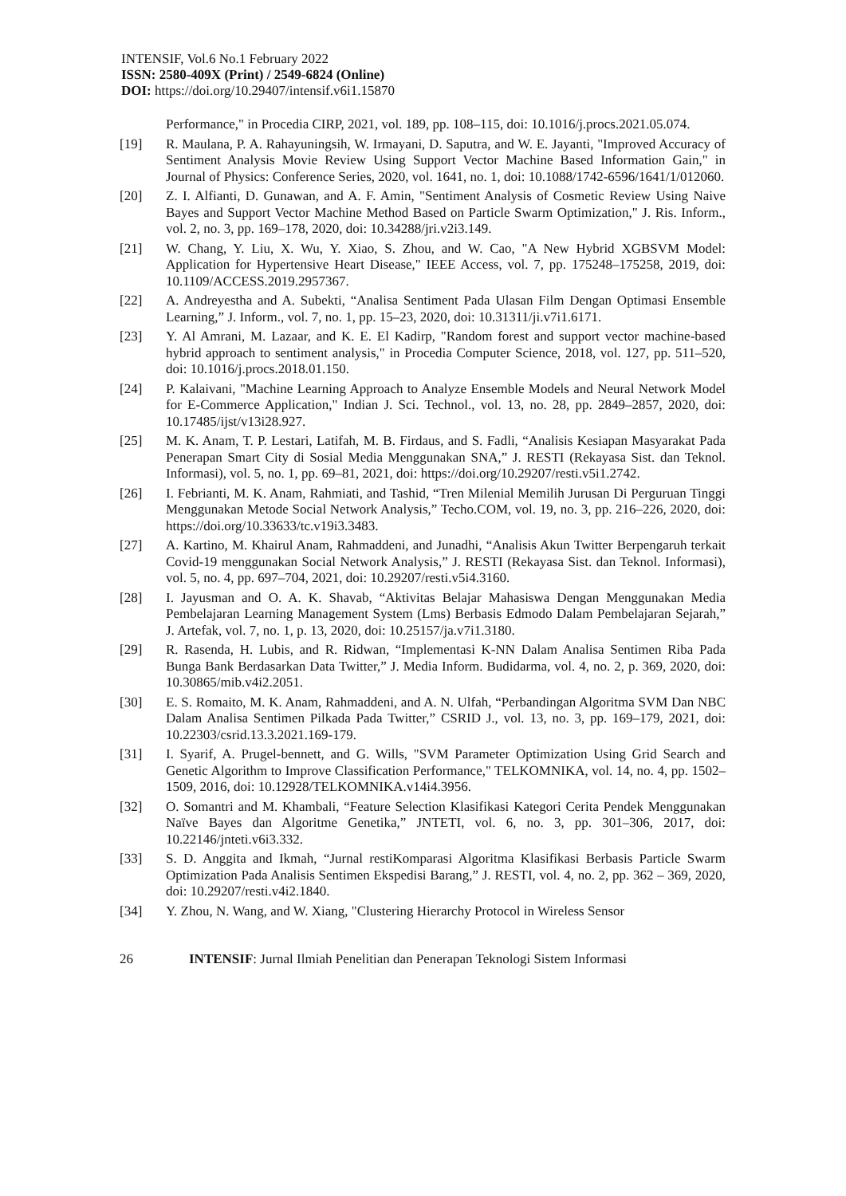INTENSIF, Vol.6 No.1 February 2022
ISSN: 2580-409X (Print) / 2549-6824 (Online)
DOI: https://doi.org/10.29407/intensif.v6i1.15870
Performance," in Procedia CIRP, 2021, vol. 189, pp. 108–115, doi: 10.1016/j.procs.2021.05.074.
[19] R. Maulana, P. A. Rahayuningsih, W. Irmayani, D. Saputra, and W. E. Jayanti, "Improved Accuracy of Sentiment Analysis Movie Review Using Support Vector Machine Based Information Gain," in Journal of Physics: Conference Series, 2020, vol. 1641, no. 1, doi: 10.1088/1742-6596/1641/1/012060.
[20] Z. I. Alfianti, D. Gunawan, and A. F. Amin, "Sentiment Analysis of Cosmetic Review Using Naive Bayes and Support Vector Machine Method Based on Particle Swarm Optimization," J. Ris. Inform., vol. 2, no. 3, pp. 169–178, 2020, doi: 10.34288/jri.v2i3.149.
[21] W. Chang, Y. Liu, X. Wu, Y. Xiao, S. Zhou, and W. Cao, "A New Hybrid XGBSVM Model: Application for Hypertensive Heart Disease," IEEE Access, vol. 7, pp. 175248–175258, 2019, doi: 10.1109/ACCESS.2019.2957367.
[22] A. Andreyestha and A. Subekti, “Analisa Sentiment Pada Ulasan Film Dengan Optimasi Ensemble Learning,” J. Inform., vol. 7, no. 1, pp. 15–23, 2020, doi: 10.31311/ji.v7i1.6171.
[23] Y. Al Amrani, M. Lazaar, and K. E. El Kadirp, "Random forest and support vector machine-based hybrid approach to sentiment analysis," in Procedia Computer Science, 2018, vol. 127, pp. 511–520, doi: 10.1016/j.procs.2018.01.150.
[24] P. Kalaivani, "Machine Learning Approach to Analyze Ensemble Models and Neural Network Model for E-Commerce Application," Indian J. Sci. Technol., vol. 13, no. 28, pp. 2849–2857, 2020, doi: 10.17485/ijst/v13i28.927.
[25] M. K. Anam, T. P. Lestari, Latifah, M. B. Firdaus, and S. Fadli, “Analisis Kesiapan Masyarakat Pada Penerapan Smart City di Sosial Media Menggunakan SNA,” J. RESTI (Rekayasa Sist. dan Teknol. Informasi), vol. 5, no. 1, pp. 69–81, 2021, doi: https://doi.org/10.29207/resti.v5i1.2742.
[26] I. Febrianti, M. K. Anam, Rahmiati, and Tashid, “Tren Milenial Memilih Jurusan Di Perguruan Tinggi Menggunakan Metode Social Network Analysis,” Techo.COM, vol. 19, no. 3, pp. 216–226, 2020, doi: https://doi.org/10.33633/tc.v19i3.3483.
[27] A. Kartino, M. Khairul Anam, Rahmaddeni, and Junadhi, “Analisis Akun Twitter Berpengaruh terkait Covid-19 menggunakan Social Network Analysis,” J. RESTI (Rekayasa Sist. dan Teknol. Informasi), vol. 5, no. 4, pp. 697–704, 2021, doi: 10.29207/resti.v5i4.3160.
[28] I. Jayusman and O. A. K. Shavab, “Aktivitas Belajar Mahasiswa Dengan Menggunakan Media Pembelajaran Learning Management System (Lms) Berbasis Edmodo Dalam Pembelajaran Sejarah,” J. Artefak, vol. 7, no. 1, p. 13, 2020, doi: 10.25157/ja.v7i1.3180.
[29] R. Rasenda, H. Lubis, and R. Ridwan, “Implementasi K-NN Dalam Analisa Sentimen Riba Pada Bunga Bank Berdasarkan Data Twitter,” J. Media Inform. Budidarma, vol. 4, no. 2, p. 369, 2020, doi: 10.30865/mib.v4i2.2051.
[30] E. S. Romaito, M. K. Anam, Rahmaddeni, and A. N. Ulfah, “Perbandingan Algoritma SVM Dan NBC Dalam Analisa Sentimen Pilkada Pada Twitter,” CSRID J., vol. 13, no. 3, pp. 169–179, 2021, doi: 10.22303/csrid.13.3.2021.169-179.
[31] I. Syarif, A. Prugel-bennett, and G. Wills, "SVM Parameter Optimization Using Grid Search and Genetic Algorithm to Improve Classification Performance," TELKOMNIKA, vol. 14, no. 4, pp. 1502–1509, 2016, doi: 10.12928/TELKOMNIKA.v14i4.3956.
[32] O. Somantri and M. Khambali, “Feature Selection Klasifikasi Kategori Cerita Pendek Menggunakan Naïve Bayes dan Algoritme Genetika,” JNTETI, vol. 6, no. 3, pp. 301–306, 2017, doi: 10.22146/jnteti.v6i3.332.
[33] S. D. Anggita and Ikmah, “Jurnal restiKomparasi Algoritma Klasifikasi Berbasis Particle Swarm Optimization Pada Analisis Sentimen Ekspedisi Barang,” J. RESTI, vol. 4, no. 2, pp. 362 – 369, 2020, doi: 10.29207/resti.v4i2.1840.
[34] Y. Zhou, N. Wang, and W. Xiang, "Clustering Hierarchy Protocol in Wireless Sensor
26 INTENSIF: Jurnal Ilmiah Penelitian dan Penerapan Teknologi Sistem Informasi